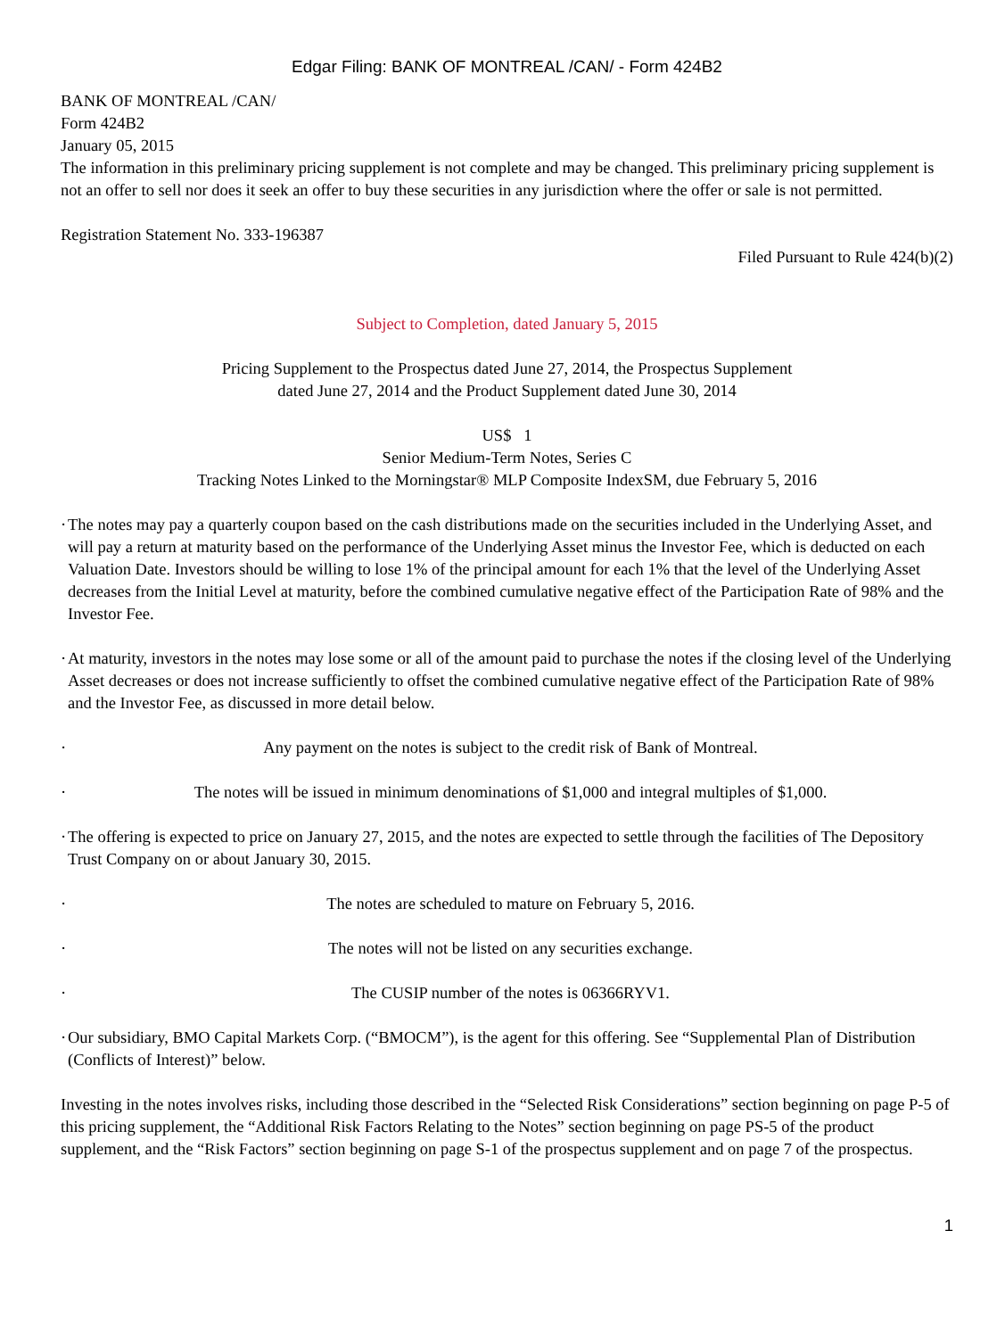Edgar Filing: BANK OF MONTREAL /CAN/ - Form 424B2
BANK OF MONTREAL /CAN/
Form 424B2
January 05, 2015
The information in this preliminary pricing supplement is not complete and may be changed. This preliminary pricing supplement is not an offer to sell nor does it seek an offer to buy these securities in any jurisdiction where the offer or sale is not permitted.
Registration Statement No. 333-196387
Filed Pursuant to Rule 424(b)(2)
Subject to Completion, dated January 5, 2015
Pricing Supplement to the Prospectus dated June 27, 2014, the Prospectus Supplement
dated June 27, 2014 and the Product Supplement dated June 30, 2014
US$ 1
Senior Medium-Term Notes, Series C
Tracking Notes Linked to the Morningstar® MLP Composite IndexSM, due February 5, 2016
· The notes may pay a quarterly coupon based on the cash distributions made on the securities included in the Underlying Asset, and will pay a return at maturity based on the performance of the Underlying Asset minus the Investor Fee, which is deducted on each Valuation Date. Investors should be willing to lose 1% of the principal amount for each 1% that the level of the Underlying Asset decreases from the Initial Level at maturity, before the combined cumulative negative effect of the Participation Rate of 98% and the Investor Fee.
· At maturity, investors in the notes may lose some or all of the amount paid to purchase the notes if the closing level of the Underlying Asset decreases or does not increase sufficiently to offset the combined cumulative negative effect of the Participation Rate of 98% and the Investor Fee, as discussed in more detail below.
· Any payment on the notes is subject to the credit risk of Bank of Montreal.
· The notes will be issued in minimum denominations of $1,000 and integral multiples of $1,000.
· The offering is expected to price on January 27, 2015, and the notes are expected to settle through the facilities of The Depository Trust Company on or about January 30, 2015.
· The notes are scheduled to mature on February 5, 2016.
· The notes will not be listed on any securities exchange.
· The CUSIP number of the notes is 06366RYV1.
· Our subsidiary, BMO Capital Markets Corp. (“BMOCM”), is the agent for this offering. See “Supplemental Plan of Distribution (Conflicts of Interest)” below.
Investing in the notes involves risks, including those described in the “Selected Risk Considerations” section beginning on page P-5 of this pricing supplement, the “Additional Risk Factors Relating to the Notes” section beginning on page PS-5 of the product supplement, and the “Risk Factors” section beginning on page S-1 of the prospectus supplement and on page 7 of the prospectus.
1